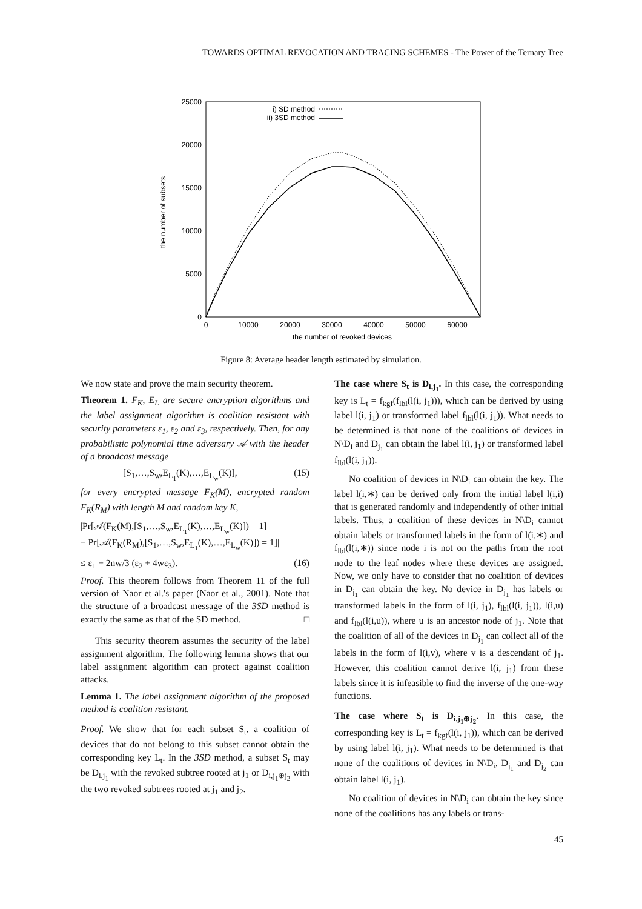TOWARDS OPTIMAL REVOCATION AND TRACING SCHEMES - The Power of the Ternary Tree
25000
20000
15000
10000
5000
0
0
10000
20000
30000
40000
50000
60000
the number of revoked devices
the number of subsets
i) SD method
ii) 3SD method
Figure 8: Average header length estimated by simulation.
We now state and prove the main security theorem.
Theorem 1. F<sub>K</sub>, E<sub>L</sub> are secure encryption algorithms and the label assignment algorithm is coalition resistant with security parameters ε<sub>1</sub>, ε<sub>2</sub> and ε<sub>3</sub>, respectively. Then, for any probabilistic polynomial time adversary 𝒜 with the header of a broadcast message
[S<sub>1</sub>,…,S<sub>w</sub>,E<sub>L<sub>1</sub></sub>(K),…,E<sub>L<sub>w</sub></sub>(K)], (15)
for every encrypted message F<sub>K</sub>(M), encrypted random F<sub>K</sub>(R<sub>M</sub>) with length M and random key K,
|Pr[𝒜(F<sub>K</sub>(M),[S<sub>1</sub>,…,S<sub>w</sub>,E<sub>L<sub>1</sub></sub>(K),…,E<sub>L<sub>w</sub></sub>(K)]) = 1]
− Pr[𝒜(F<sub>K</sub>(R<sub>M</sub>),[S<sub>1</sub>,…,S<sub>w</sub>,E<sub>L<sub>1</sub></sub>(K),…,E<sub>L<sub>w</sub></sub>(K)]) = 1]|
≤ ε<sub>1</sub> + 2nw/3 (ε<sub>2</sub> + 4wε<sub>3</sub>). (16)
Proof. This theorem follows from Theorem 11 of the full version of Naor et al.'s paper (Naor et al., 2001). Note that the structure of a broadcast message of the 3SD method is exactly the same as that of the SD method. □
This security theorem assumes the security of the label assignment algorithm. The following lemma shows that our label assignment algorithm can protect against coalition attacks.
Lemma 1. The label assignment algorithm of the proposed method is coalition resistant.
Proof. We show that for each subset S<sub>t</sub>, a coalition of devices that do not belong to this subset cannot obtain the corresponding key L<sub>t</sub>. In the 3SD method, a subset S<sub>t</sub> may be D<sub>i,j<sub>1</sub></sub> with the revoked subtree rooted at j<sub>1</sub> or D<sub>i,j<sub>1</sub>⊕j<sub>2</sub></sub> with the two revoked subtrees rooted at j<sub>1</sub> and j<sub>2</sub>.
The case where S<sub>t</sub> is D<sub>i,j<sub>1</sub></sub>. In this case, the corresponding key is L<sub>t</sub> = f<sub>kgf</sub>(f<sub>lbl</sub>(l(i, j<sub>1</sub>))), which can be derived by using label l(i, j<sub>1</sub>) or transformed label f<sub>lbl</sub>(l(i, j<sub>1</sub>)). What needs to be determined is that none of the coalitions of devices in N\D<sub>i</sub> and D<sub>j<sub>1</sub></sub> can obtain the label l(i, j<sub>1</sub>) or transformed label f<sub>lbl</sub>(l(i, j<sub>1</sub>)).
No coalition of devices in N\D<sub>i</sub> can obtain the key. The label l(i,∗) can be derived only from the initial label l(i,i) that is generated randomly and independently of other initial labels. Thus, a coalition of these devices in N\D<sub>i</sub> cannot obtain labels or transformed labels in the form of l(i,∗) and f<sub>lbl</sub>(l(i,∗)) since node i is not on the paths from the root node to the leaf nodes where these devices are assigned. Now, we only have to consider that no coalition of devices in D<sub>j<sub>1</sub></sub> can obtain the key. No device in D<sub>j<sub>1</sub></sub> has labels or transformed labels in the form of l(i, j<sub>1</sub>), f<sub>lbl</sub>(l(i, j<sub>1</sub>)), l(i,u) and f<sub>lbl</sub>(l(i,u)), where u is an ancestor node of j<sub>1</sub>. Note that the coalition of all of the devices in D<sub>j<sub>1</sub></sub> can collect all of the labels in the form of l(i,v), where v is a descendant of j<sub>1</sub>. However, this coalition cannot derive l(i, j<sub>1</sub>) from these labels since it is infeasible to find the inverse of the one-way functions.
The case where S<sub>t</sub> is D<sub>i,j<sub>1</sub>⊕j<sub>2</sub></sub>. In this case, the corresponding key is L<sub>t</sub> = f<sub>kgf</sub>(l(i, j<sub>1</sub>)), which can be derived by using label l(i, j<sub>1</sub>). What needs to be determined is that none of the coalitions of devices in N\D<sub>i</sub>, D<sub>j<sub>1</sub></sub> and D<sub>j<sub>2</sub></sub> can obtain label l(i, j<sub>1</sub>).
No coalition of devices in N\D<sub>i</sub> can obtain the key since none of the coalitions has any labels or trans-
45